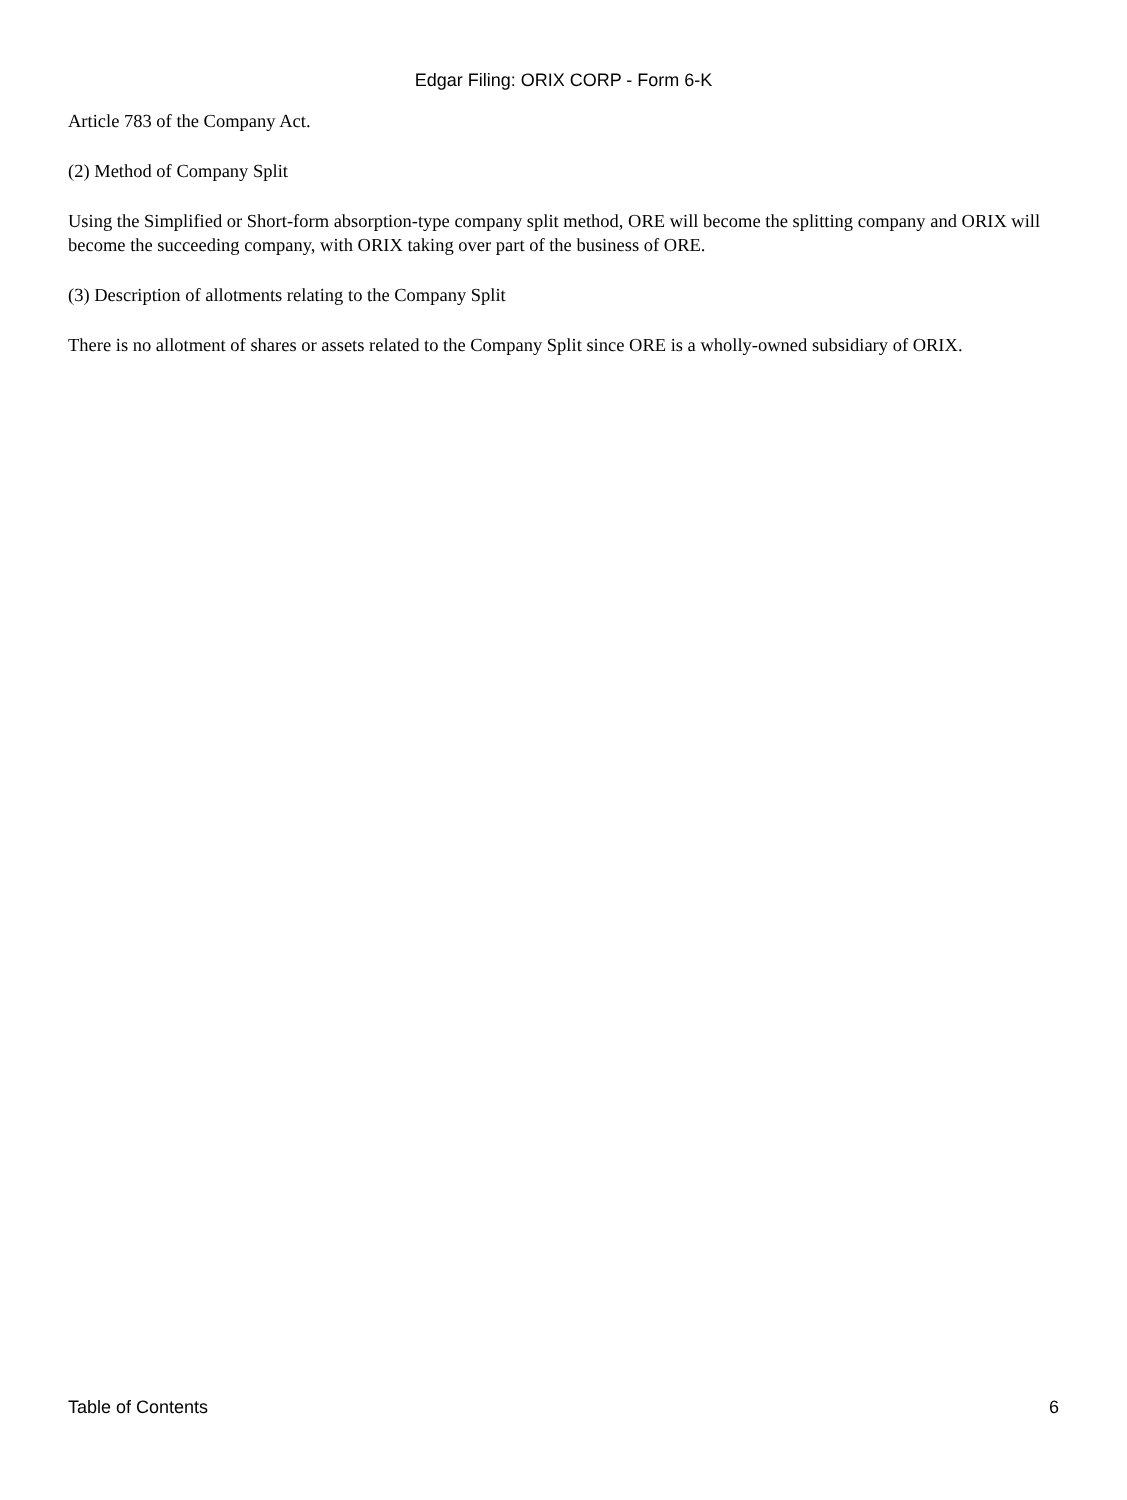Edgar Filing: ORIX CORP - Form 6-K
Article 783 of the Company Act.
(2) Method of Company Split
Using the Simplified or Short-form absorption-type company split method, ORE will become the splitting company and ORIX will become the succeeding company, with ORIX taking over part of the business of ORE.
(3) Description of allotments relating to the Company Split
There is no allotment of shares or assets related to the Company Split since ORE is a wholly-owned subsidiary of ORIX.
Table of Contents 6